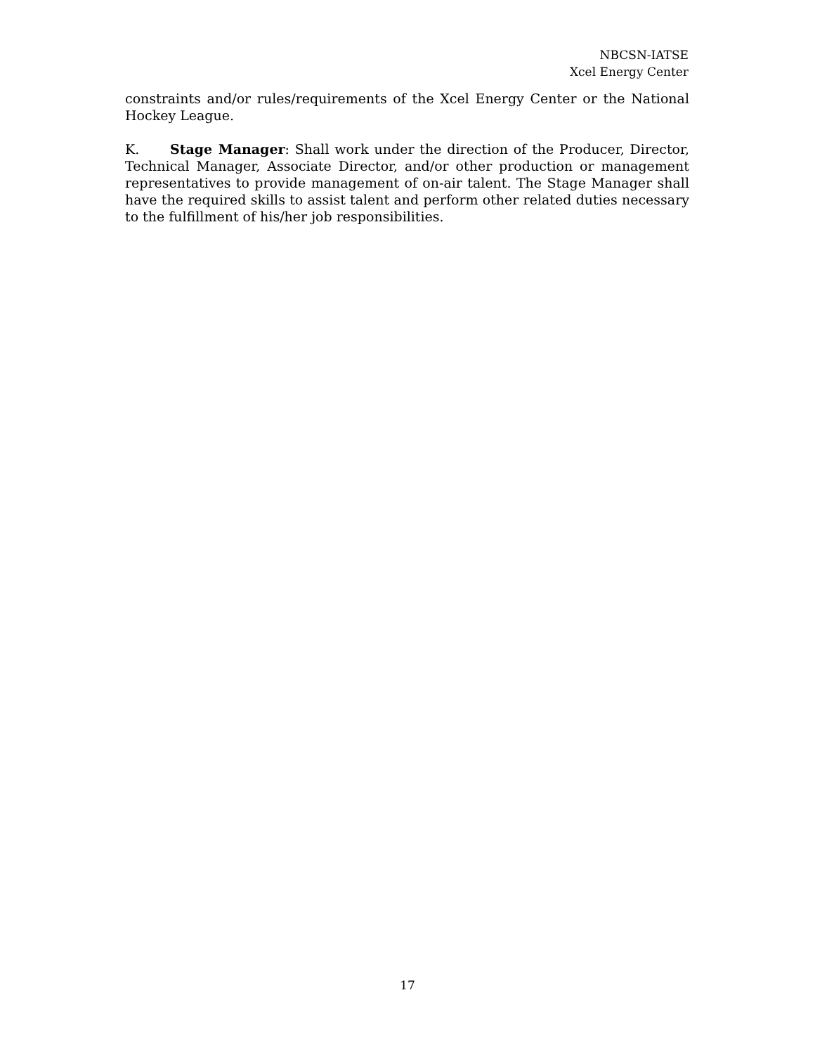NBCSN-IATSE
Xcel Energy Center
constraints and/or rules/requirements of the Xcel Energy Center or the National Hockey League.
K. Stage Manager: Shall work under the direction of the Producer, Director, Technical Manager, Associate Director, and/or other production or management representatives to provide management of on-air talent. The Stage Manager shall have the required skills to assist talent and perform other related duties necessary to the fulfillment of his/her job responsibilities.
17